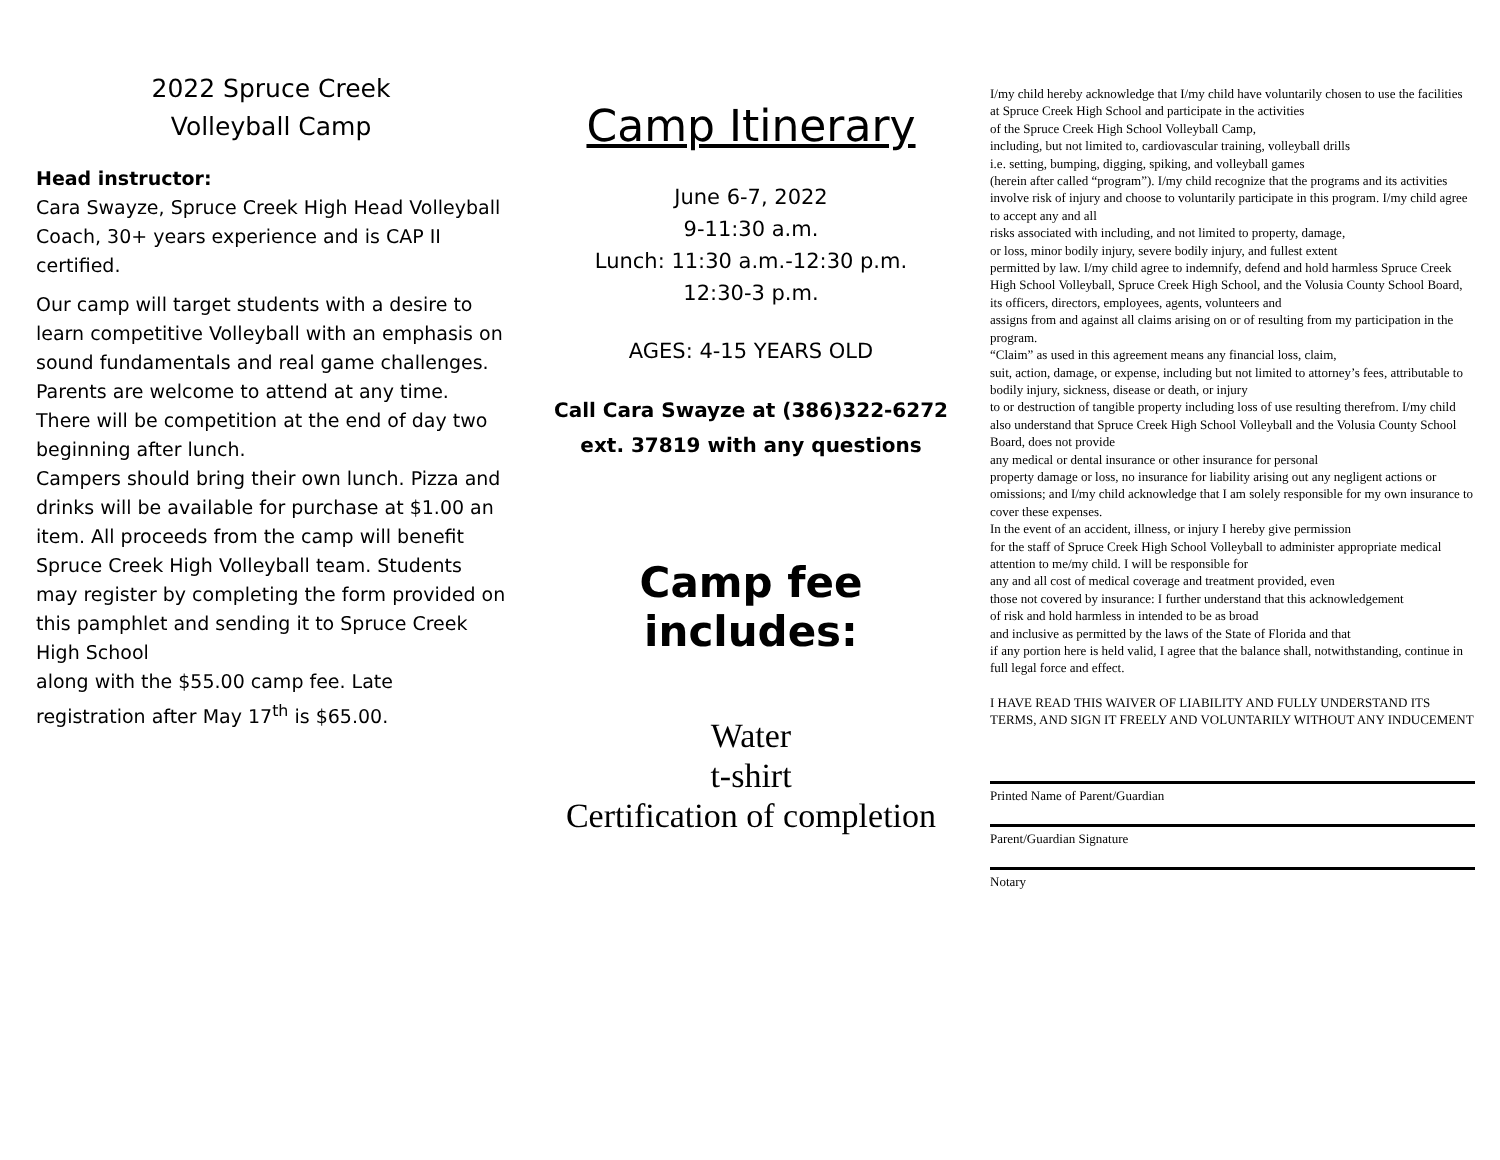2022 Spruce Creek
Volleyball Camp
Head instructor:
Cara Swayze, Spruce Creek High Head Volleyball Coach, 30+ years experience and is CAP II certified.
Our camp will target students with a desire to learn competitive Volleyball with an emphasis on sound fundamentals and real game challenges. Parents are welcome to attend at any time. There will be competition at the end of day two beginning after lunch.
Campers should bring their own lunch. Pizza and drinks will be available for purchase at $1.00 an item. All proceeds from the camp will benefit Spruce Creek High Volleyball team. Students may register by completing the form provided on this pamphlet and sending it to Spruce Creek High School
along with the $55.00 camp fee. Late registration after May 17<sup>th</sup> is $65.00.
Camp Itinerary
June 6-7, 2022
9-11:30 a.m.
Lunch: 11:30 a.m.-12:30 p.m.
12:30-3 p.m.
AGES: 4-15 YEARS OLD
Call Cara Swayze at (386)322-6272
ext. 37819 with any questions
Camp fee includes:
Water
t-shirt
Certification of completion
I/my child hereby acknowledge that I/my child have voluntarily chosen to use the facilities at Spruce Creek High School and participate in the activities
of the Spruce Creek High School Volleyball Camp,
including, but not limited to, cardiovascular training, volleyball drills
i.e. setting, bumping, digging, spiking, and volleyball games
(herein after called “program”). I/my child recognize that the programs and its activities involve risk of injury and choose to voluntarily participate in this program. I/my child agree to accept any and all
risks associated with including, and not limited to property, damage,
or loss, minor bodily injury, severe bodily injury, and fullest extent
permitted by law. I/my child agree to indemnify, defend and hold harmless Spruce Creek High School Volleyball, Spruce Creek High School, and the Volusia County School Board, its officers, directors, employees, agents, volunteers and
assigns from and against all claims arising on or of resulting from my participation in the program.
“Claim” as used in this agreement means any financial loss, claim,
suit, action, damage, or expense, including but not limited to attorney’s fees, attributable to bodily injury, sickness, disease or death, or injury
to or destruction of tangible property including loss of use resulting therefrom. I/my child also understand that Spruce Creek High School Volleyball and the Volusia County School Board, does not provide
any medical or dental insurance or other insurance for personal
property damage or loss, no insurance for liability arising out any negligent actions or omissions; and I/my child acknowledge that I am solely responsible for my own insurance to cover these expenses.
In the event of an accident, illness, or injury I hereby give permission
for the staff of Spruce Creek High School Volleyball to administer appropriate medical attention to me/my child. I will be responsible for
any and all cost of medical coverage and treatment provided, even
those not covered by insurance: I further understand that this acknowledgement
of risk and hold harmless in intended to be as broad
and inclusive as permitted by the laws of the State of Florida and that
if any portion here is held valid, I agree that the balance shall, notwithstanding, continue in full legal force and effect.
I HAVE READ THIS WAIVER OF LIABILITY AND FULLY UNDERSTAND ITS TERMS, AND SIGN IT FREELY AND VOLUNTARILY WITHOUT ANY INDUCEMENT
Printed Name of Parent/Guardian
Parent/Guardian Signature
Notary